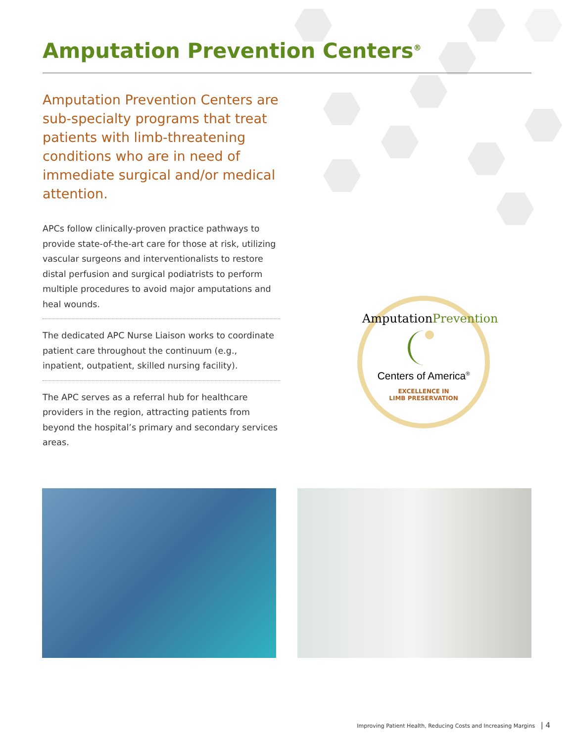Amputation Prevention Centers<sup>®</sup>
Amputation Prevention Centers are sub-specialty programs that treat patients with limb-threatening conditions who are in need of immediate surgical and/or medical attention.
APCs follow clinically-proven practice pathways to provide state-of-the-art care for those at risk, utilizing vascular surgeons and interventionalists to restore distal perfusion and surgical podiatrists to perform multiple procedures to avoid major amputations and heal wounds.
The dedicated APC Nurse Liaison works to coordinate patient care throughout the continuum (e.g., inpatient, outpatient, skilled nursing facility).
The APC serves as a referral hub for healthcare providers in the region, attracting patients from beyond the hospital’s primary and secondary services areas.
AmputationPrevention
Centers of America<sup>®</sup>
EXCELLENCE IN
LIMB PRESERVATION
Improving Patient Health, Reducing Costs and Increasing Margins | 4